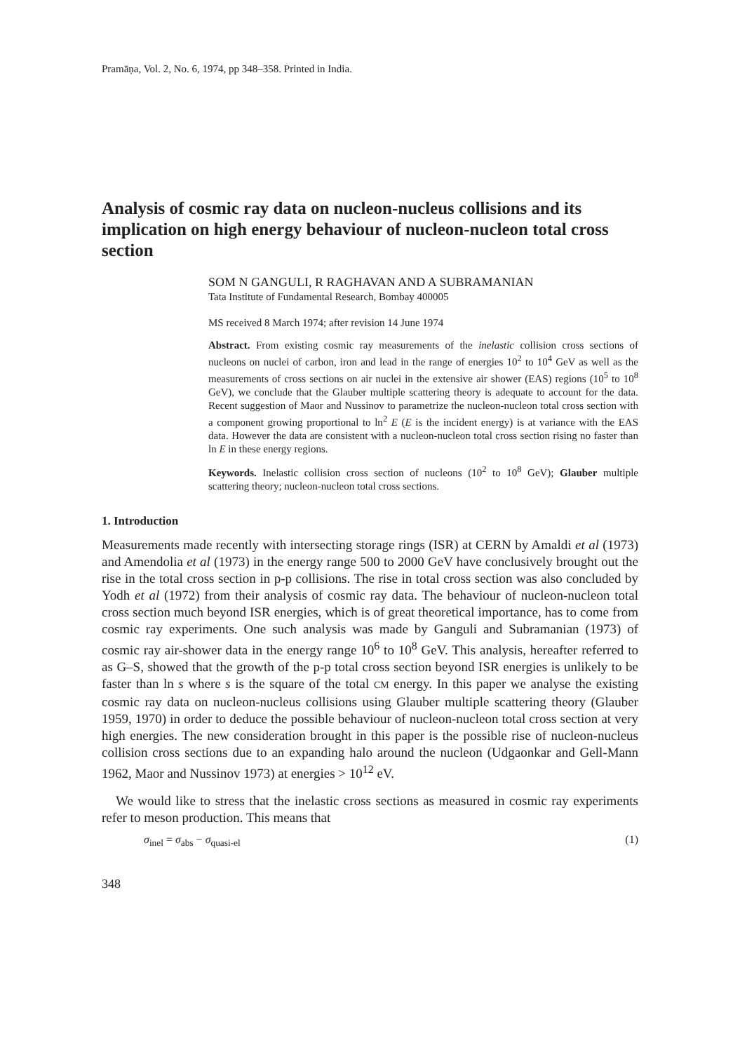Pramāņa, Vol. 2, No. 6, 1974, pp 348–358. Printed in India.
Analysis of cosmic ray data on nucleon-nucleus collisions and its implication on high energy behaviour of nucleon-nucleon total cross section
SOM N GANGULI, R RAGHAVAN AND A SUBRAMANIAN
Tata Institute of Fundamental Research, Bombay 400005
MS received 8 March 1974; after revision 14 June 1974
Abstract. From existing cosmic ray measurements of the inelastic collision cross sections of nucleons on nuclei of carbon, iron and lead in the range of energies 10<sup>2</sup> to 10<sup>4</sup> GeV as well as the measurements of cross sections on air nuclei in the extensive air shower (EAS) regions (10<sup>5</sup> to 10<sup>8</sup> GeV), we conclude that the Glauber multiple scattering theory is adequate to account for the data. Recent suggestion of Maor and Nussinov to parametrize the nucleon-nucleon total cross section with a component growing proportional to ln<sup>2</sup> E (E is the incident energy) is at variance with the EAS data. However the data are consistent with a nucleon-nucleon total cross section rising no faster than ln E in these energy regions.
Keywords. Inelastic collision cross section of nucleons (10<sup>2</sup> to 10<sup>8</sup> GeV); Glauber multiple scattering theory; nucleon-nucleon total cross sections.
1. Introduction
Measurements made recently with intersecting storage rings (ISR) at CERN by Amaldi et al (1973) and Amendolia et al (1973) in the energy range 500 to 2000 GeV have conclusively brought out the rise in the total cross section in p-p collisions. The rise in total cross section was also concluded by Yodh et al (1972) from their analysis of cosmic ray data. The behaviour of nucleon-nucleon total cross section much beyond ISR energies, which is of great theoretical importance, has to come from cosmic ray experiments. One such analysis was made by Ganguli and Subramanian (1973) of cosmic ray air-shower data in the energy range 10<sup>6</sup> to 10<sup>8</sup> GeV. This analysis, hereafter referred to as G–S, showed that the growth of the p-p total cross section beyond ISR energies is unlikely to be faster than ln s where s is the square of the total CM energy. In this paper we analyse the existing cosmic ray data on nucleon-nucleus collisions using Glauber multiple scattering theory (Glauber 1959, 1970) in order to deduce the possible behaviour of nucleon-nucleon total cross section at very high energies. The new consideration brought in this paper is the possible rise of nucleon-nucleus collision cross sections due to an expanding halo around the nucleon (Udgaonkar and Gell-Mann 1962, Maor and Nussinov 1973) at energies > 10<sup>12</sup> eV.
We would like to stress that the inelastic cross sections as measured in cosmic ray experiments refer to meson production. This means that
σ<sub>inel</sub> = σ<sub>abs</sub> − σ<sub>quasi-el</sub> (1)
348